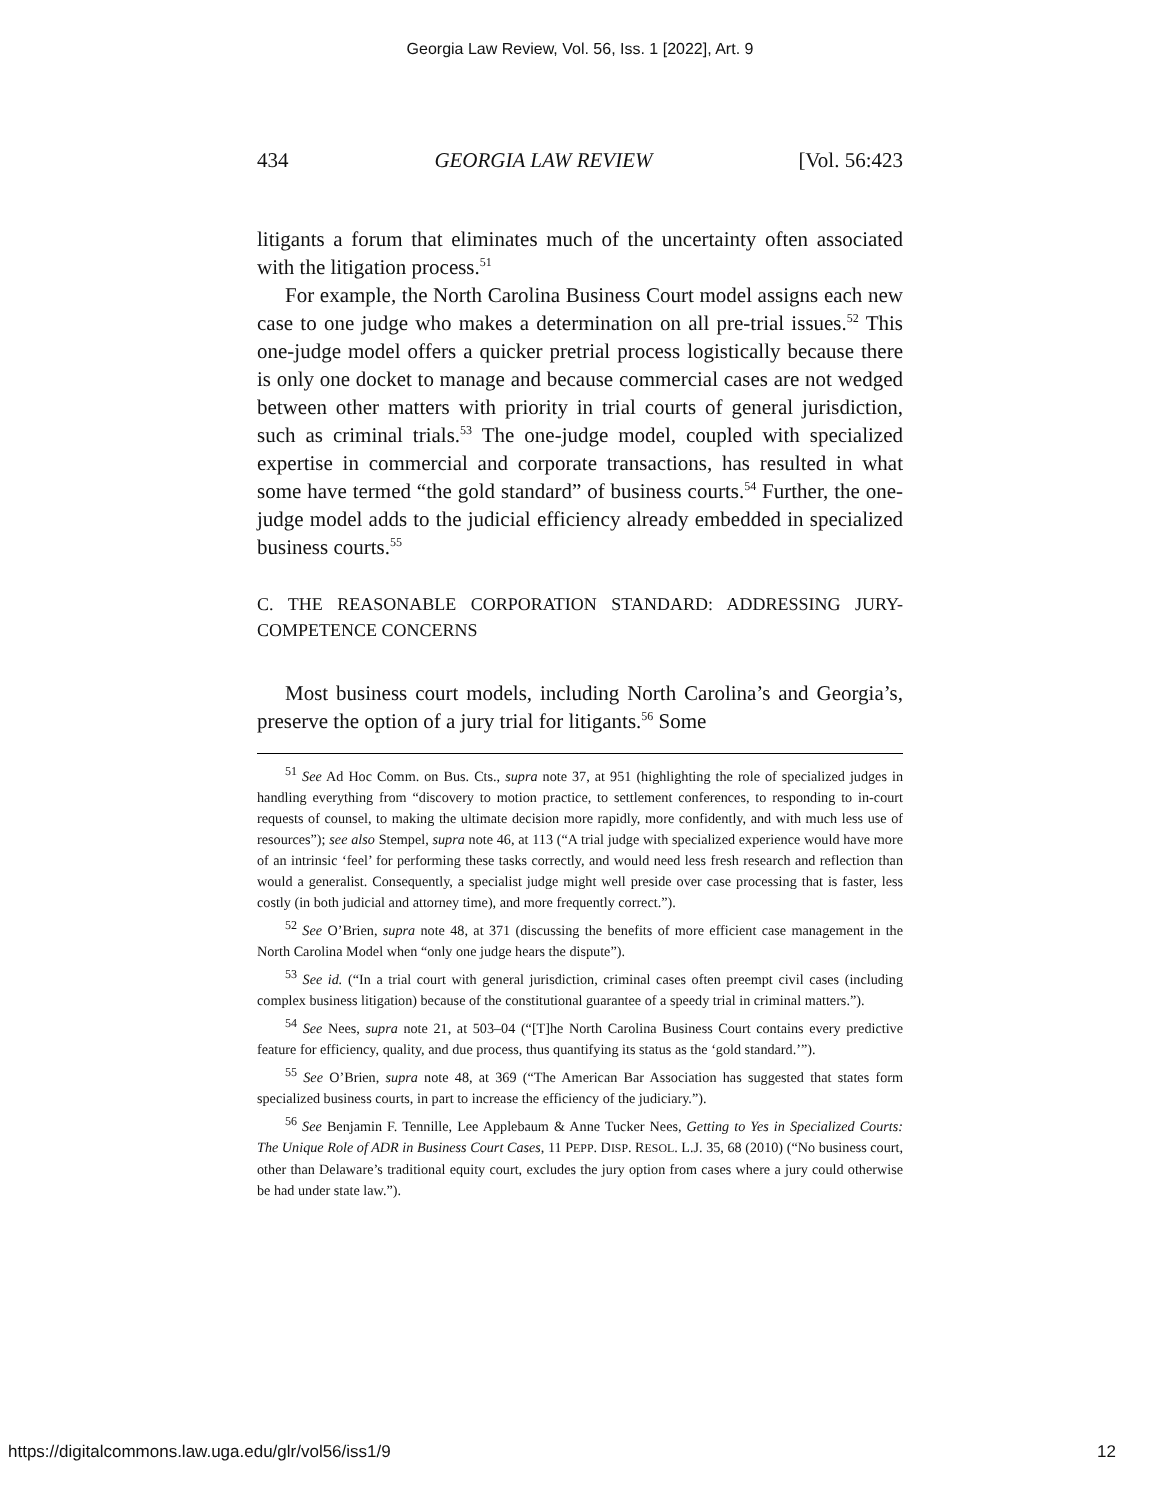Georgia Law Review, Vol. 56, Iss. 1 [2022], Art. 9
434 GEORGIA LAW REVIEW [Vol. 56:423
litigants a forum that eliminates much of the uncertainty often associated with the litigation process.<sup>51</sup>
For example, the North Carolina Business Court model assigns each new case to one judge who makes a determination on all pre-trial issues.<sup>52</sup> This one-judge model offers a quicker pretrial process logistically because there is only one docket to manage and because commercial cases are not wedged between other matters with priority in trial courts of general jurisdiction, such as criminal trials.<sup>53</sup> The one-judge model, coupled with specialized expertise in commercial and corporate transactions, has resulted in what some have termed “the gold standard” of business courts.<sup>54</sup> Further, the one-judge model adds to the judicial efficiency already embedded in specialized business courts.<sup>55</sup>
C. THE REASONABLE CORPORATION STANDARD: ADDRESSING JURY-COMPETENCE CONCERNS
Most business court models, including North Carolina’s and Georgia’s, preserve the option of a jury trial for litigants.<sup>56</sup> Some
<sup>51</sup> See Ad Hoc Comm. on Bus. Cts., supra note 37, at 951 (highlighting the role of specialized judges in handling everything from “discovery to motion practice, to settlement conferences, to responding to in-court requests of counsel, to making the ultimate decision more rapidly, more confidently, and with much less use of resources”); see also Stempel, supra note 46, at 113 (“A trial judge with specialized experience would have more of an intrinsic ‘feel’ for performing these tasks correctly, and would need less fresh research and reflection than would a generalist. Consequently, a specialist judge might well preside over case processing that is faster, less costly (in both judicial and attorney time), and more frequently correct.”).
<sup>52</sup> See O’Brien, supra note 48, at 371 (discussing the benefits of more efficient case management in the North Carolina Model when “only one judge hears the dispute”).
<sup>53</sup> See id. (“In a trial court with general jurisdiction, criminal cases often preempt civil cases (including complex business litigation) because of the constitutional guarantee of a speedy trial in criminal matters.”).
<sup>54</sup> See Nees, supra note 21, at 503–04 (“[T]he North Carolina Business Court contains every predictive feature for efficiency, quality, and due process, thus quantifying its status as the ‘gold standard.’”).
<sup>55</sup> See O’Brien, supra note 48, at 369 (“The American Bar Association has suggested that states form specialized business courts, in part to increase the efficiency of the judiciary.”).
<sup>56</sup> See Benjamin F. Tennille, Lee Applebaum & Anne Tucker Nees, Getting to Yes in Specialized Courts: The Unique Role of ADR in Business Court Cases, 11 PEPP. DISP. RESOL. L.J. 35, 68 (2010) (“No business court, other than Delaware’s traditional equity court, excludes the jury option from cases where a jury could otherwise be had under state law.”).
https://digitalcommons.law.uga.edu/glr/vol56/iss1/9 12